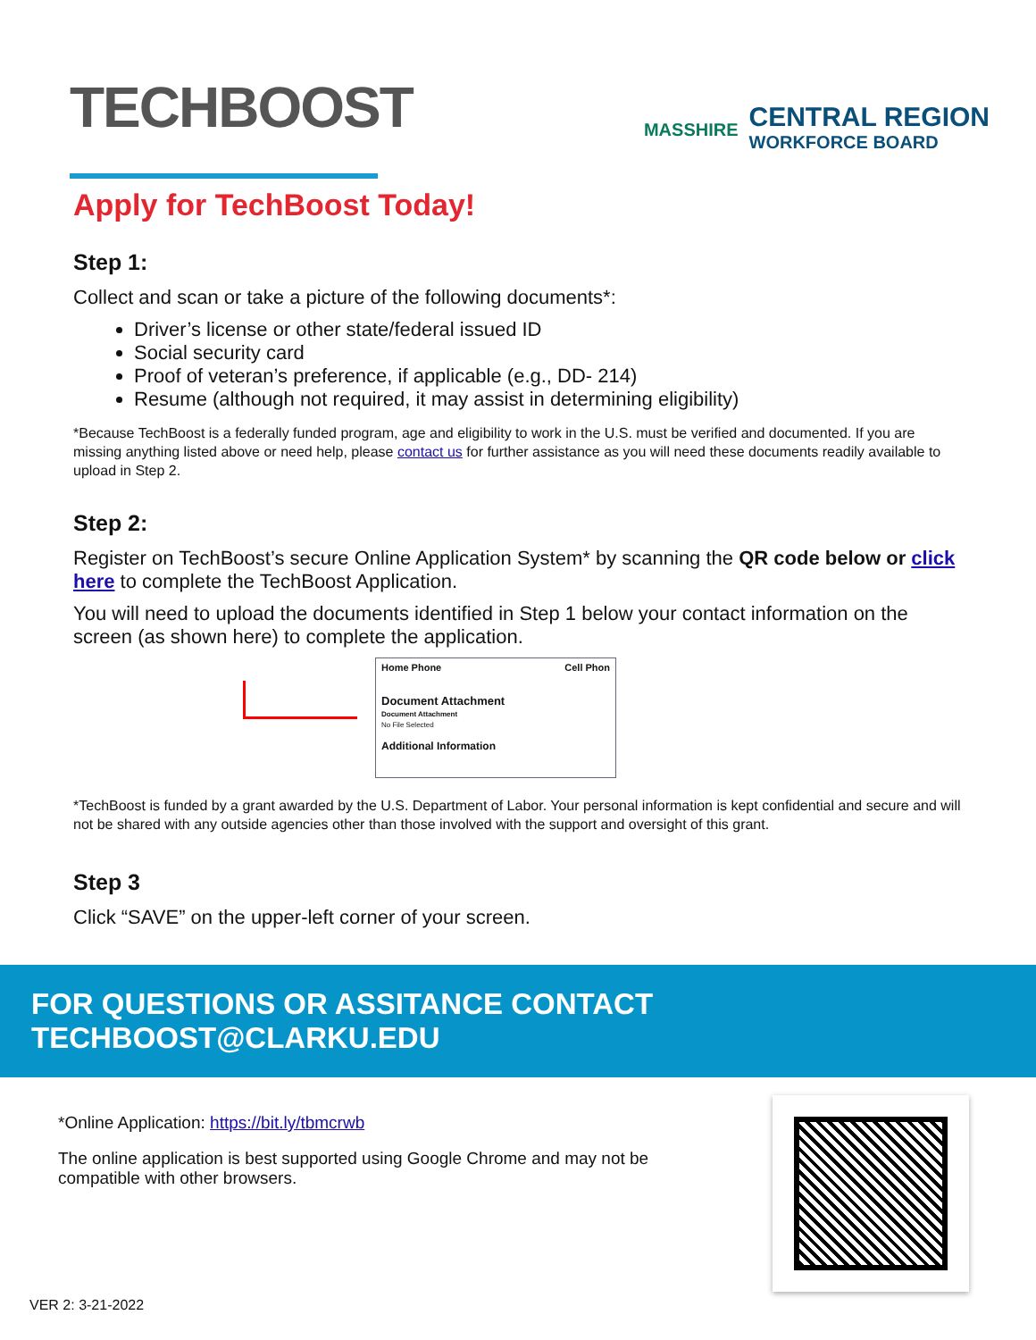TECHBOOST
MASSHIRE
CENTRAL REGION
WORKFORCE BOARD
Apply for TechBoost Today!
Step 1:
Collect and scan or take a picture of the following documents*:
Driver’s license or other state/federal issued ID
Social security card
Proof of veteran’s preference, if applicable (e.g., DD- 214)
Resume (although not required, it may assist in determining eligibility)
*Because TechBoost is a federally funded program, age and eligibility to work in the U.S. must be verified and documented. If you are missing anything listed above or need help, please contact us for further assistance as you will need these documents readily available to upload in Step 2.
Step 2:
Register on TechBoost’s secure Online Application System* by scanning the QR code below or click here to complete the TechBoost Application.
You will need to upload the documents identified in Step 1 below your contact information on the screen (as shown here) to complete the application.
Home Phone Cell Phon
Document Attachment
Document Attachment
No File Selected
Additional Information
*TechBoost is funded by a grant awarded by the U.S. Department of Labor. Your personal information is kept confidential and secure and will not be shared with any outside agencies other than those involved with the support and oversight of this grant.
Step 3
Click “SAVE” on the upper-left corner of your screen.
FOR QUESTIONS OR ASSITANCE CONTACT TECHBOOST@CLARKU.EDU
*Online Application: https://bit.ly/tbmcrwb
The online application is best supported using Google Chrome and may not be
compatible with other browsers.
VER 2: 3-21-2022